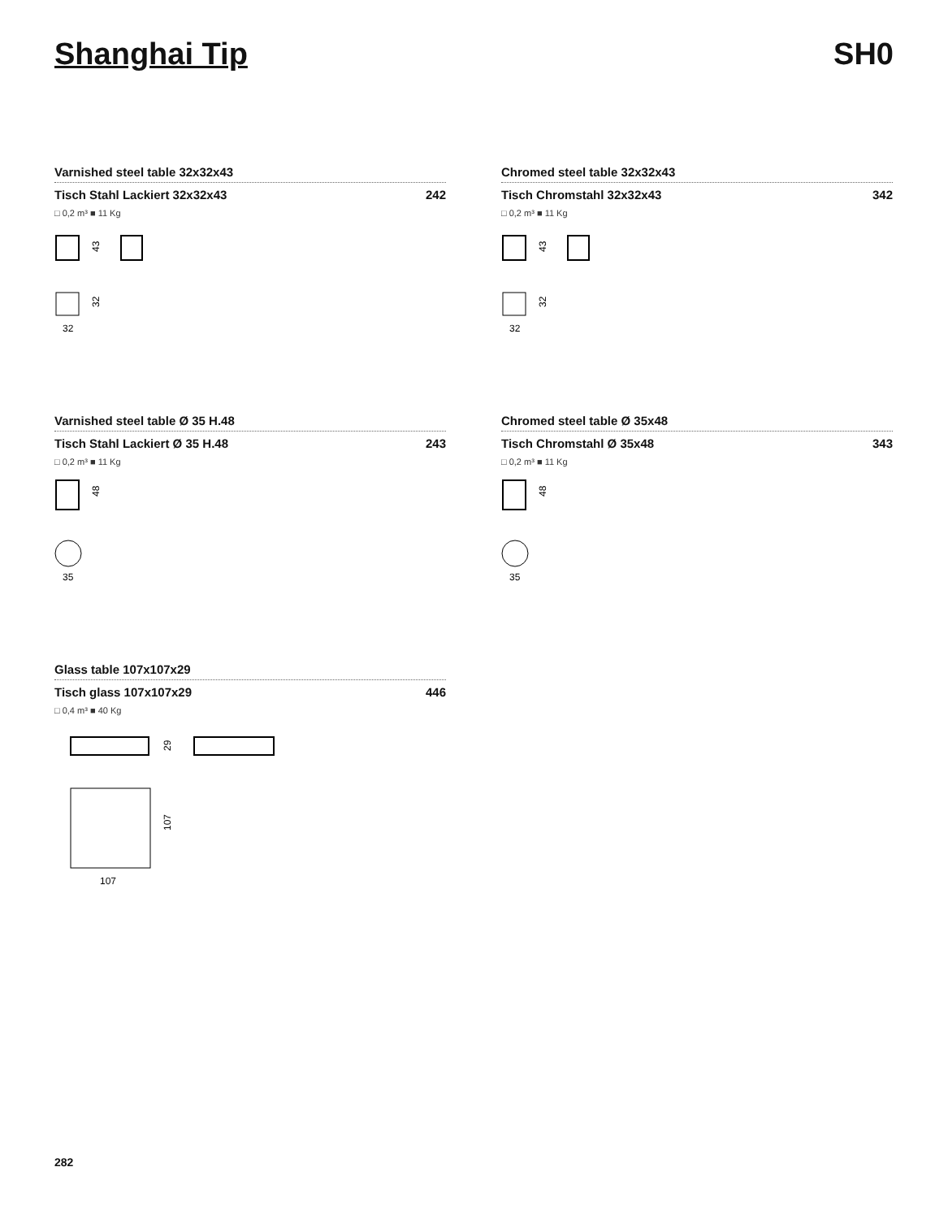Shanghai Tip SH0
Varnished steel table 32x32x43
Tisch Stahl Lackiert 32x32x43 242
□ 0,2 m³ ■ 11 Kg
43
32
32
Chromed steel table 32x32x43
Tisch Chromstahl 32x32x43 342
□ 0,2 m³ ■ 11 Kg
43
32
32
Varnished steel table Ø 35 H.48
Tisch Stahl Lackiert Ø 35 H.48 243
□ 0,2 m³ ■ 11 Kg
48
35
Chromed steel table Ø 35x48
Tisch Chromstahl Ø 35x48 343
□ 0,2 m³ ■ 11 Kg
48
35
Glass table 107x107x29
Tisch glass 107x107x29 446
□ 0,4 m³ ■ 40 Kg
29
107
107
282